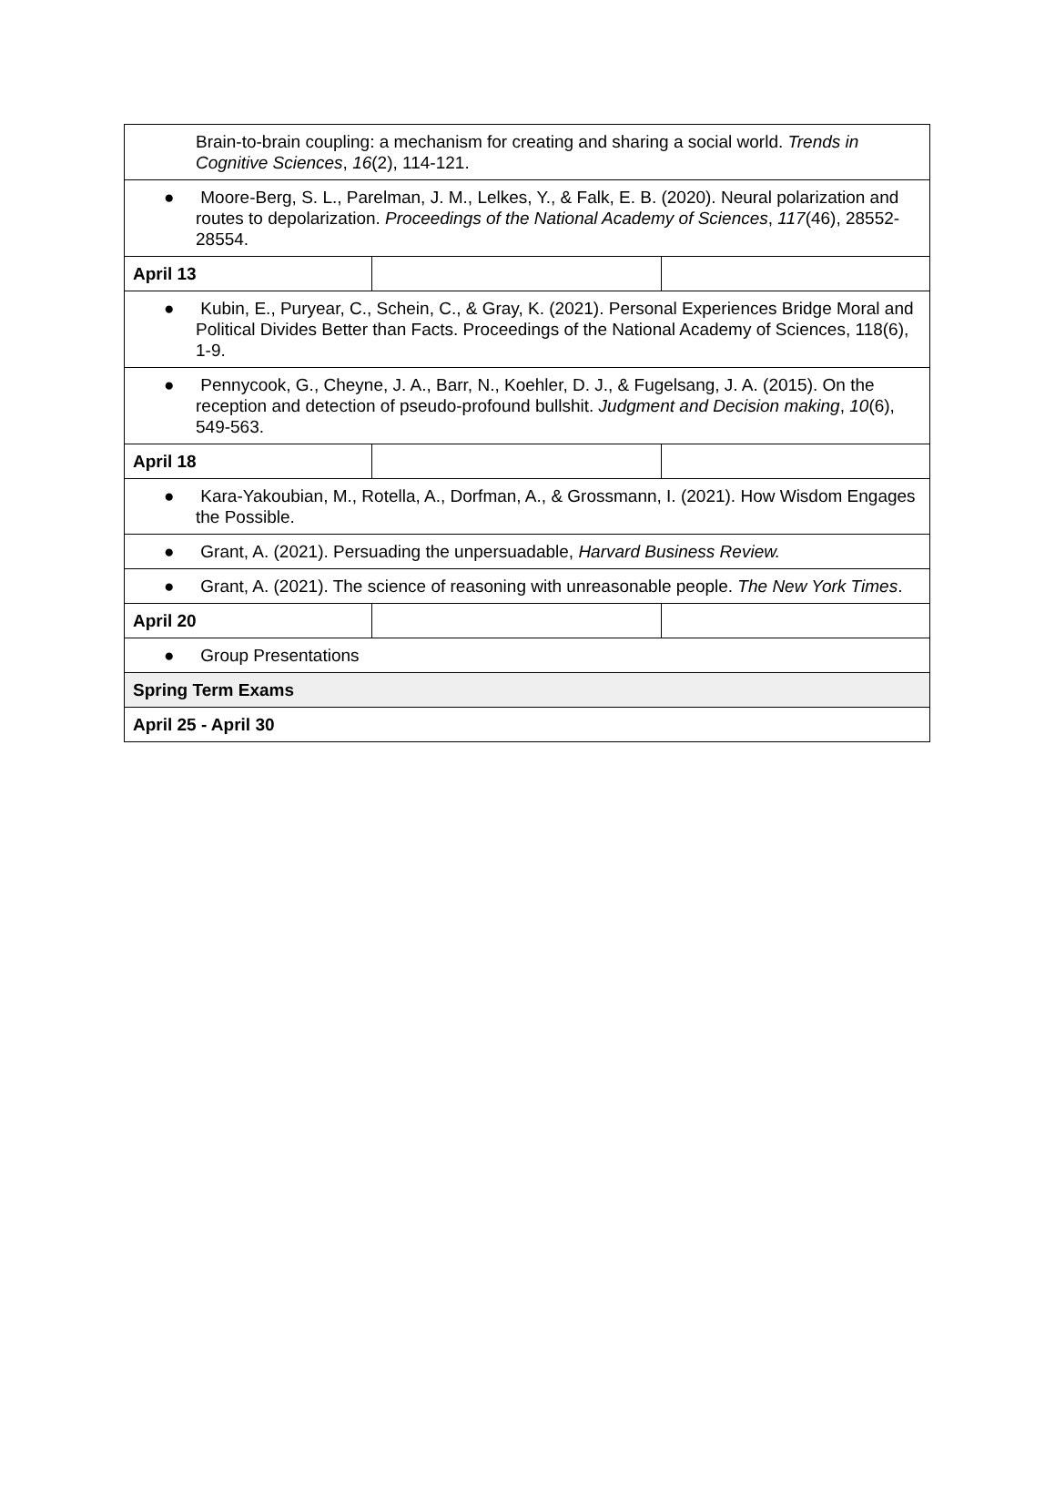| Brain-to-brain coupling: a mechanism for creating and sharing a social world. Trends in Cognitive Sciences , 16 (2), 114-121. | | |
| ● Moore-Berg, S. L., Parelman, J. M., Lelkes, Y., & Falk, E. B. (2020). Neural polarization and routes to depolarization. Proceedings of the National Academy of Sciences , 117 (46), 28552-28554. | | |
| April 13 | | |
| ● Kubin, E., Puryear, C., Schein, C., & Gray, K. (2021). Personal Experiences Bridge Moral and Political Divides Better than Facts. Proceedings of the National Academy of Sciences, 118(6), 1-9. | | |
| ● Pennycook, G., Cheyne, J. A., Barr, N., Koehler, D. J., & Fugelsang, J. A. (2015). On the reception and detection of pseudo-profound bullshit. Judgment and Decision making , 10 (6), 549-563. | | |
| April 18 | | |
| ● Kara-Yakoubian, M., Rotella, A., Dorfman, A., & Grossmann, I. (2021). How Wisdom Engages the Possible. | | |
| ● Grant, A. (2021). Persuading the unpersuadable, Harvard Business Review. | | |
| ● Grant, A. (2021). The science of reasoning with unreasonable people. The New York Times . | | |
| April 20 | | |
| ● Group Presentations | | |
| Spring Term Exams | | |
| April 25 - April 30 | | |